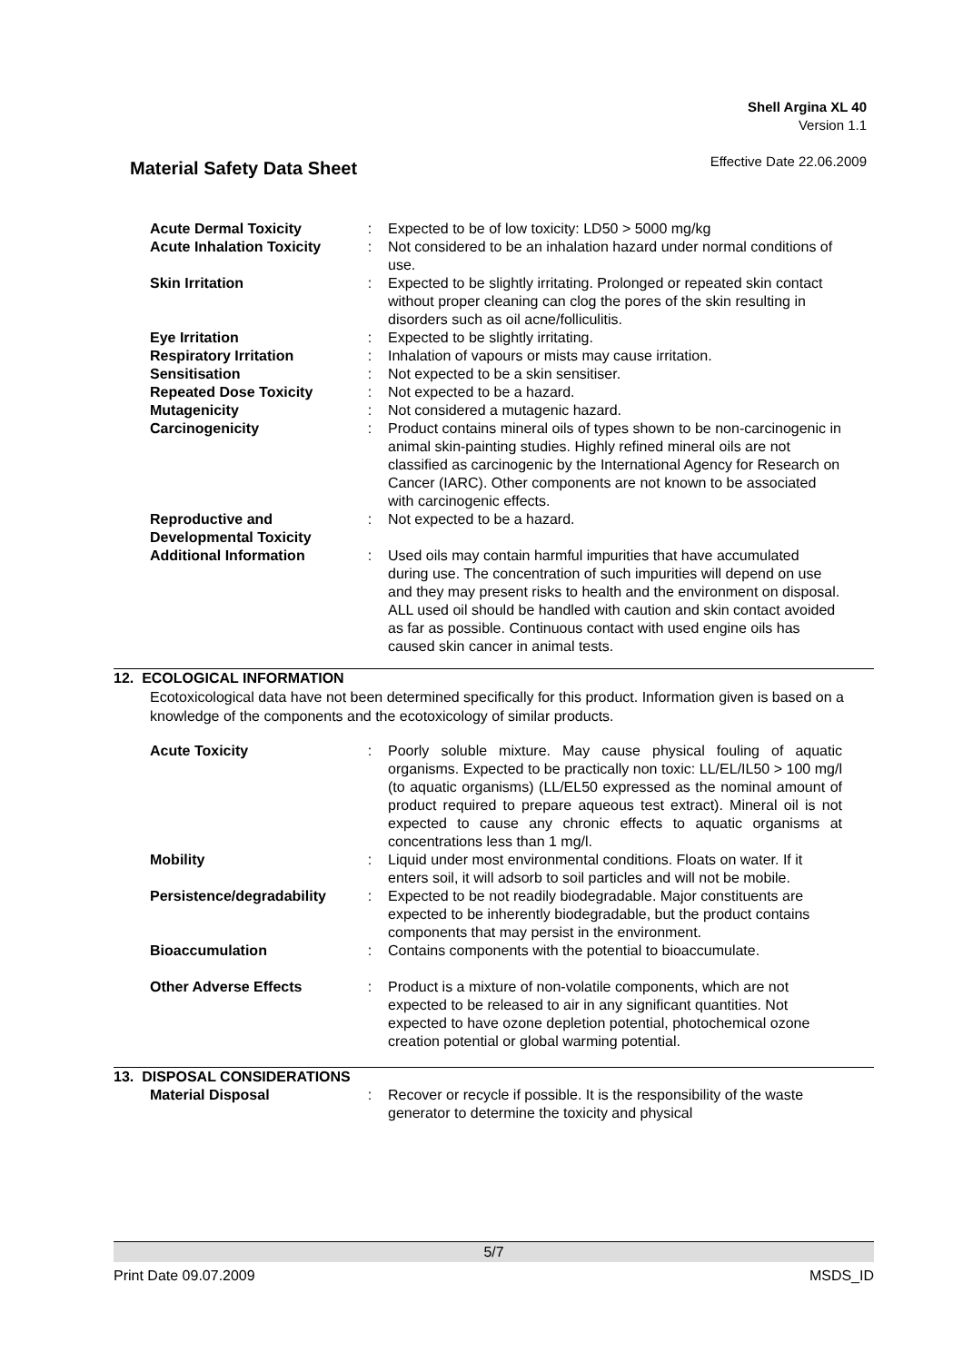Shell Argina XL 40
Version 1.1
Effective Date 22.06.2009
Material Safety Data Sheet
| Acute Dermal Toxicity | : | Expected to be of low toxicity: LD50 > 5000 mg/kg |
| Acute Inhalation Toxicity | : | Not considered to be an inhalation hazard under normal conditions of use. |
| Skin Irritation | : | Expected to be slightly irritating. Prolonged or repeated skin contact without proper cleaning can clog the pores of the skin resulting in disorders such as oil acne/folliculitis. |
| Eye Irritation | : | Expected to be slightly irritating. |
| Respiratory Irritation | : | Inhalation of vapours or mists may cause irritation. |
| Sensitisation | : | Not expected to be a skin sensitiser. |
| Repeated Dose Toxicity | : | Not expected to be a hazard. |
| Mutagenicity | : | Not considered a mutagenic hazard. |
| Carcinogenicity | : | Product contains mineral oils of types shown to be non-carcinogenic in animal skin-painting studies. Highly refined mineral oils are not classified as carcinogenic by the International Agency for Research on Cancer (IARC). Other components are not known to be associated with carcinogenic effects. |
| Reproductive and Developmental Toxicity | : | Not expected to be a hazard. |
| Additional Information | : | Used oils may contain harmful impurities that have accumulated during use. The concentration of such impurities will depend on use and they may present risks to health and the environment on disposal. ALL used oil should be handled with caution and skin contact avoided as far as possible. Continuous contact with used engine oils has caused skin cancer in animal tests. |
12. ECOLOGICAL INFORMATION
Ecotoxicological data have not been determined specifically for this product. Information given is based on a knowledge of the components and the ecotoxicology of similar products.
| Acute Toxicity | : | Poorly soluble mixture. May cause physical fouling of aquatic organisms. Expected to be practically non toxic: LL/EL/IL50 > 100 mg/l (to aquatic organisms) (LL/EL50 expressed as the nominal amount of product required to prepare aqueous test extract). Mineral oil is not expected to cause any chronic effects to aquatic organisms at concentrations less than 1 mg/l. |
| Mobility | : | Liquid under most environmental conditions. Floats on water. If it enters soil, it will adsorb to soil particles and will not be mobile. |
| Persistence/degradability | : | Expected to be not readily biodegradable. Major constituents are expected to be inherently biodegradable, but the product contains components that may persist in the environment. |
| Bioaccumulation | : | Contains components with the potential to bioaccumulate. |
| Other Adverse Effects | : | Product is a mixture of non-volatile components, which are not expected to be released to air in any significant quantities. Not expected to have ozone depletion potential, photochemical ozone creation potential or global warming potential. |
13. DISPOSAL CONSIDERATIONS
| Material Disposal | : | Recover or recycle if possible. It is the responsibility of the waste generator to determine the toxicity and physical |
5/7
Print Date 09.07.2009 MSDS_ID